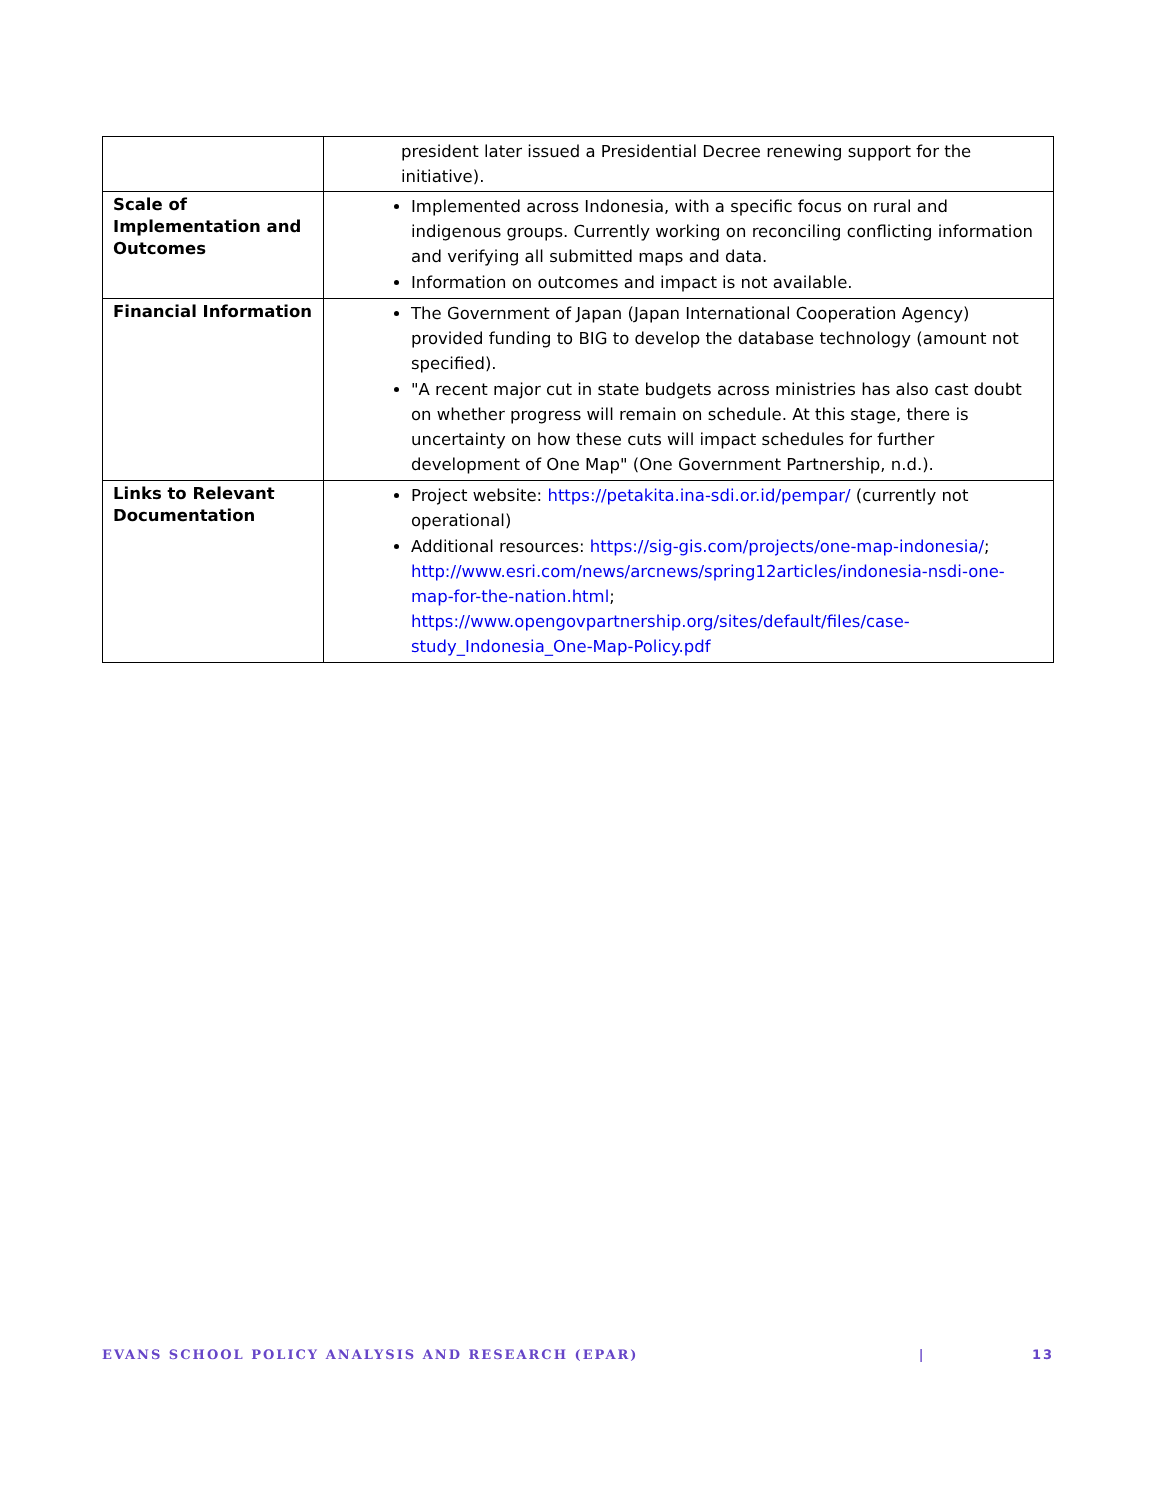| | president later issued a Presidential Decree renewing support for the initiative). |
| Scale of Implementation and Outcomes | Implemented across Indonesia, with a specific focus on rural and indigenous groups. Currently working on reconciling conflicting information and verifying all submitted maps and data. Information on outcomes and impact is not available. |
| Financial Information | The Government of Japan (Japan International Cooperation Agency) provided funding to BIG to develop the database technology (amount not specified). "A recent major cut in state budgets across ministries has also cast doubt on whether progress will remain on schedule. At this stage, there is uncertainty on how these cuts will impact schedules for further development of One Map" (One Government Partnership, n.d.). |
| Links to Relevant Documentation | Project website: https://petakita.ina-sdi.or.id/pempar/ (currently not operational) Additional resources: https://sig-gis.com/projects/one-map-indonesia/ ; http://www.esri.com/news/arcnews/spring12articles/indonesia-nsdi-one-map-for-the-nation.html ; https://www.opengovpartnership.org/sites/default/files/case-study_Indonesia_One-Map-Policy.pdf |
EVANS SCHOOL POLICY ANALYSIS AND RESEARCH (EPAR) | 13